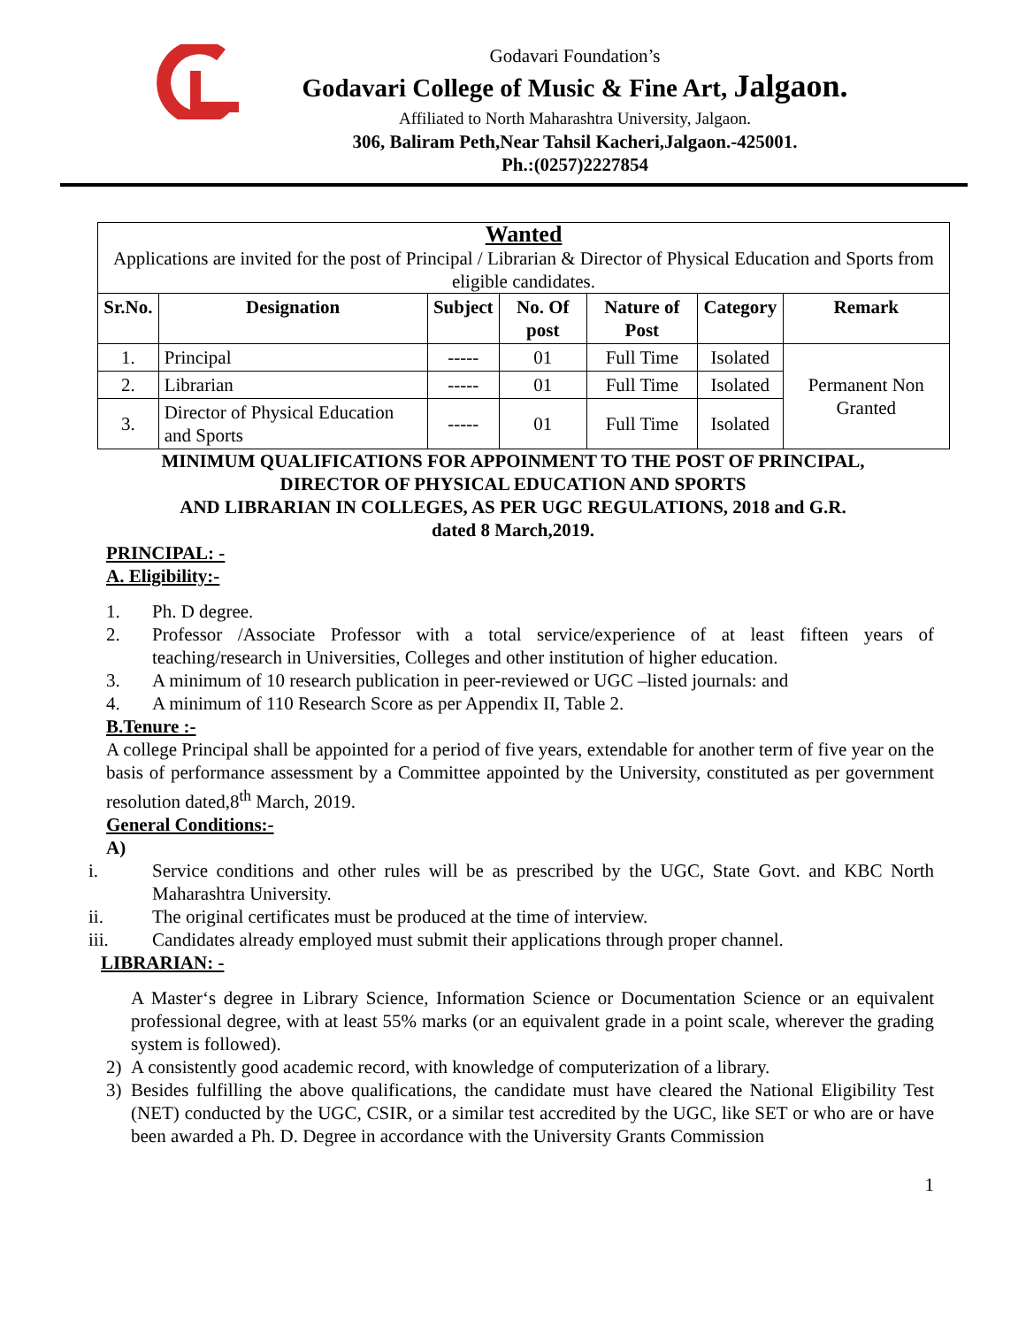Godavari Foundation’s
Godavari College of Music & Fine Art, Jalgaon.
Affiliated to North Maharashtra University, Jalgaon.
306, Baliram Peth,Near Tahsil Kacheri,Jalgaon.-425001.
Ph.:(0257)2227854
| Wanted Applications are invited for the post of Principal / Librarian & Director of Physical Education and Sports from eligible candidates. | | | | | | |
| Sr.No. | Designation | Subject | No. Of post | Nature of Post | Category | Remark |
| 1. | Principal | ----- | 01 | Full Time | Isolated | Permanent Non Granted |
| 2. | Librarian | ----- | 01 | Full Time | Isolated | |
| 3. | Director of Physical Education and Sports | ----- | 01 | Full Time | Isolated | |
MINIMUM QUALIFICATIONS FOR APPOINMENT TO THE POST OF PRINCIPAL,
DIRECTOR OF PHYSICAL EDUCATION AND SPORTS
AND LIBRARIAN IN COLLEGES, AS PER UGC REGULATIONS, 2018 and G.R.
dated 8 March,2019.
PRINCIPAL: -
A. Eligibility:-
1. Ph. D degree.
2. Professor /Associate Professor with a total service/experience of at least fifteen years of teaching/research in Universities, Colleges and other institution of higher education.
3. A minimum of 10 research publication in peer-reviewed or UGC –listed journals: and
4. A minimum of 110 Research Score as per Appendix II, Table 2.
B.Tenure :-
A college Principal shall be appointed for a period of five years, extendable for another term of five year on the basis of performance assessment by a Committee appointed by the University, constituted as per government resolution dated,8<sup>th</sup> March, 2019.
General Conditions:-
A)
i. Service conditions and other rules will be as prescribed by the UGC, State Govt. and KBC North Maharashtra University.
ii. The original certificates must be produced at the time of interview.
iii. Candidates already employed must submit their applications through proper channel.
LIBRARIAN: -
A Master‘s degree in Library Science, Information Science or Documentation Science or an equivalent professional degree, with at least 55% marks (or an equivalent grade in a point scale, wherever the grading system is followed).
2) A consistently good academic record, with knowledge of computerization of a library.
3) Besides fulfilling the above qualifications, the candidate must have cleared the National Eligibility Test (NET) conducted by the UGC, CSIR, or a similar test accredited by the UGC, like SET or who are or have been awarded a Ph. D. Degree in accordance with the University Grants Commission
1